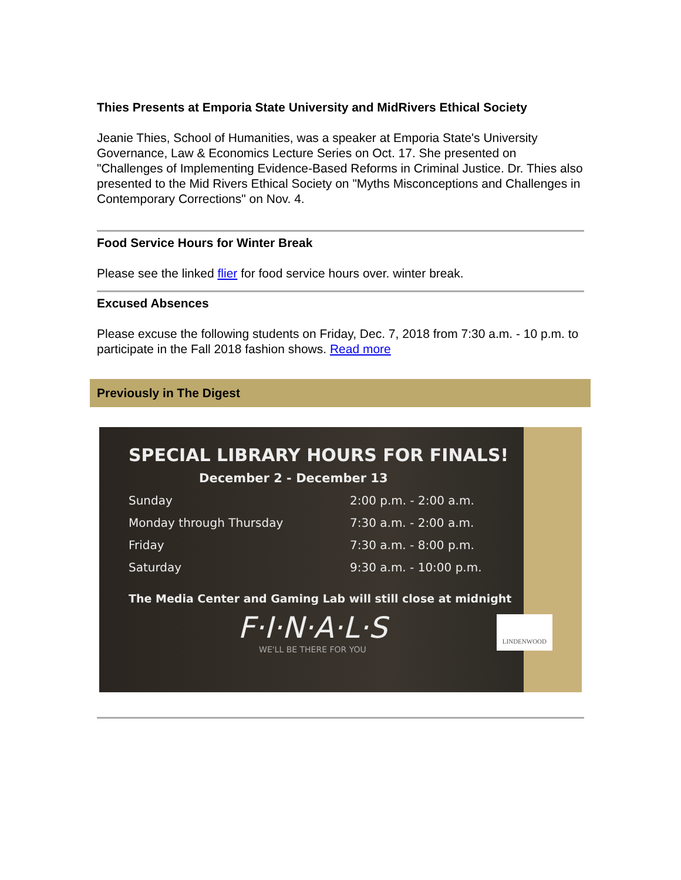Thies Presents at Emporia State University and MidRivers Ethical Society
Jeanie Thies, School of Humanities, was a speaker at Emporia State's University Governance, Law & Economics Lecture Series on Oct. 17. She presented on "Challenges of Implementing Evidence-Based Reforms in Criminal Justice. Dr. Thies also presented to the Mid Rivers Ethical Society on "Myths Misconceptions and Challenges in Contemporary Corrections" on Nov. 4.
Food Service Hours for Winter Break
Please see the linked flier for food service hours over. winter break.
Excused Absences
Please excuse the following students on Friday, Dec. 7, 2018 from 7:30 a.m. - 10 p.m. to participate in the Fall 2018 fashion shows. Read more
Previously in The Digest
SPECIAL LIBRARY HOURS FOR FINALS!
December 2 - December 13
Sunday 2:00 p.m. - 2:00 a.m.
Monday through Thursday 7:30 a.m. - 2:00 a.m.
Friday 7:30 a.m. - 8:00 p.m.
Saturday 9:30 a.m. - 10:00 p.m.
The Media Center and Gaming Lab will still close at midnight
F·I·N·A·L·S
WE'LL BE THERE FOR YOU
LINDENWOOD